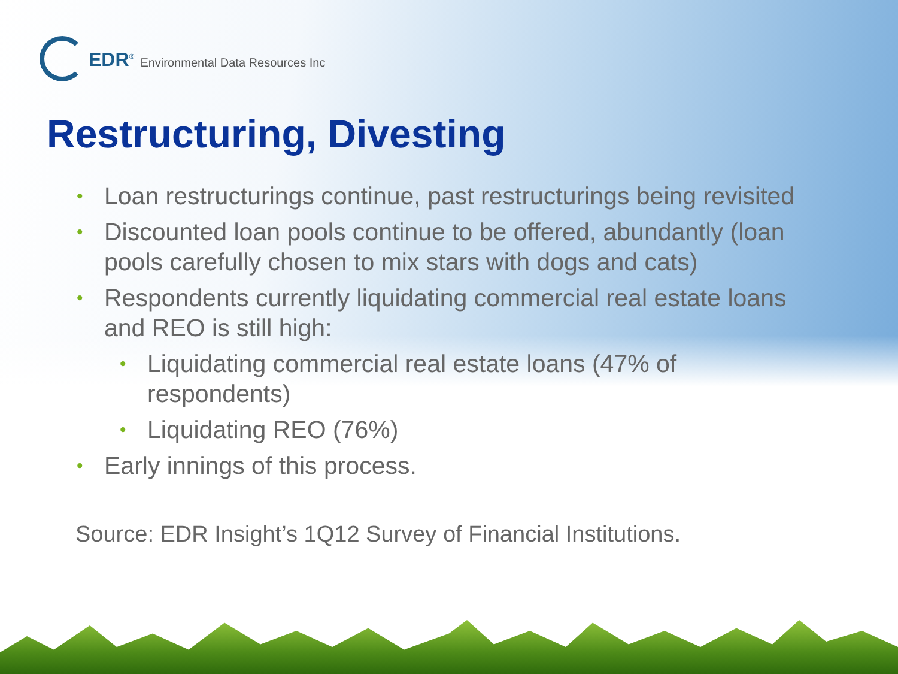EDR<sup>®</sup> Environmental Data Resources Inc
Restructuring, Divesting
• Loan restructurings continue, past restructurings being revisited
• Discounted loan pools continue to be offered, abundantly (loan pools carefully chosen to mix stars with dogs and cats)
• Respondents currently liquidating commercial real estate loans and REO is still high:
• Liquidating commercial real estate loans (47% of respondents)
• Liquidating REO (76%)
• Early innings of this process.
Source: EDR Insight’s 1Q12 Survey of Financial Institutions.